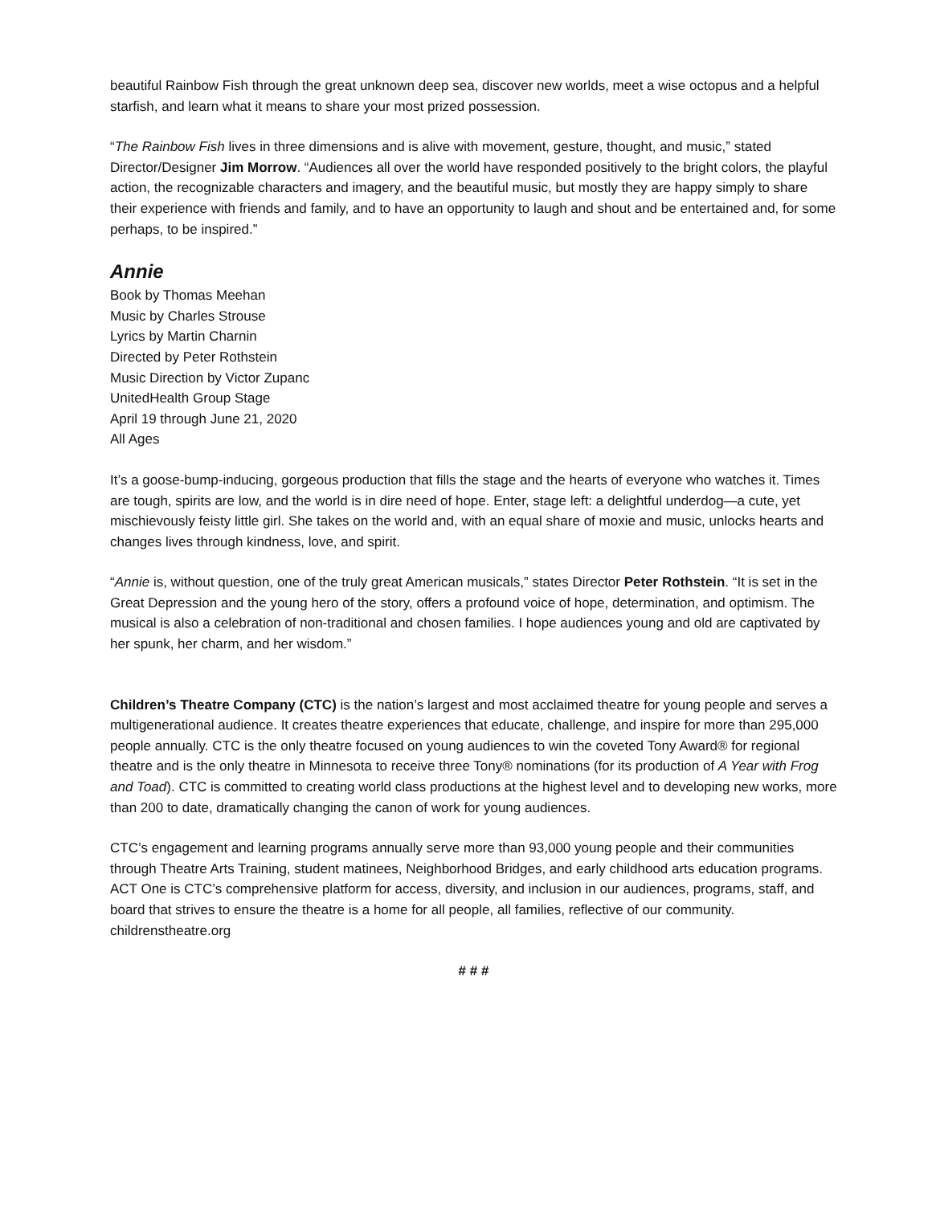beautiful Rainbow Fish through the great unknown deep sea, discover new worlds, meet a wise octopus and a helpful starfish, and learn what it means to share your most prized possession.
“The Rainbow Fish lives in three dimensions and is alive with movement, gesture, thought, and music,” stated Director/Designer Jim Morrow. “Audiences all over the world have responded positively to the bright colors, the playful action, the recognizable characters and imagery, and the beautiful music, but mostly they are happy simply to share their experience with friends and family, and to have an opportunity to laugh and shout and be entertained and, for some perhaps, to be inspired.”
Annie
Book by Thomas Meehan
Music by Charles Strouse
Lyrics by Martin Charnin
Directed by Peter Rothstein
Music Direction by Victor Zupanc
UnitedHealth Group Stage
April 19 through June 21, 2020
All Ages
It’s a goose-bump-inducing, gorgeous production that fills the stage and the hearts of everyone who watches it. Times are tough, spirits are low, and the world is in dire need of hope. Enter, stage left: a delightful underdog—a cute, yet mischievously feisty little girl. She takes on the world and, with an equal share of moxie and music, unlocks hearts and changes lives through kindness, love, and spirit.
“Annie is, without question, one of the truly great American musicals,” states Director Peter Rothstein. “It is set in the Great Depression and the young hero of the story, offers a profound voice of hope, determination, and optimism. The musical is also a celebration of non-traditional and chosen families. I hope audiences young and old are captivated by her spunk, her charm, and her wisdom.”
Children’s Theatre Company (CTC) is the nation’s largest and most acclaimed theatre for young people and serves a multigenerational audience. It creates theatre experiences that educate, challenge, and inspire for more than 295,000 people annually. CTC is the only theatre focused on young audiences to win the coveted Tony Award® for regional theatre and is the only theatre in Minnesota to receive three Tony® nominations (for its production of A Year with Frog and Toad). CTC is committed to creating world class productions at the highest level and to developing new works, more than 200 to date, dramatically changing the canon of work for young audiences.
CTC’s engagement and learning programs annually serve more than 93,000 young people and their communities through Theatre Arts Training, student matinees, Neighborhood Bridges, and early childhood arts education programs. ACT One is CTC’s comprehensive platform for access, diversity, and inclusion in our audiences, programs, staff, and board that strives to ensure the theatre is a home for all people, all families, reflective of our community. childrenstheatre.org
# # #